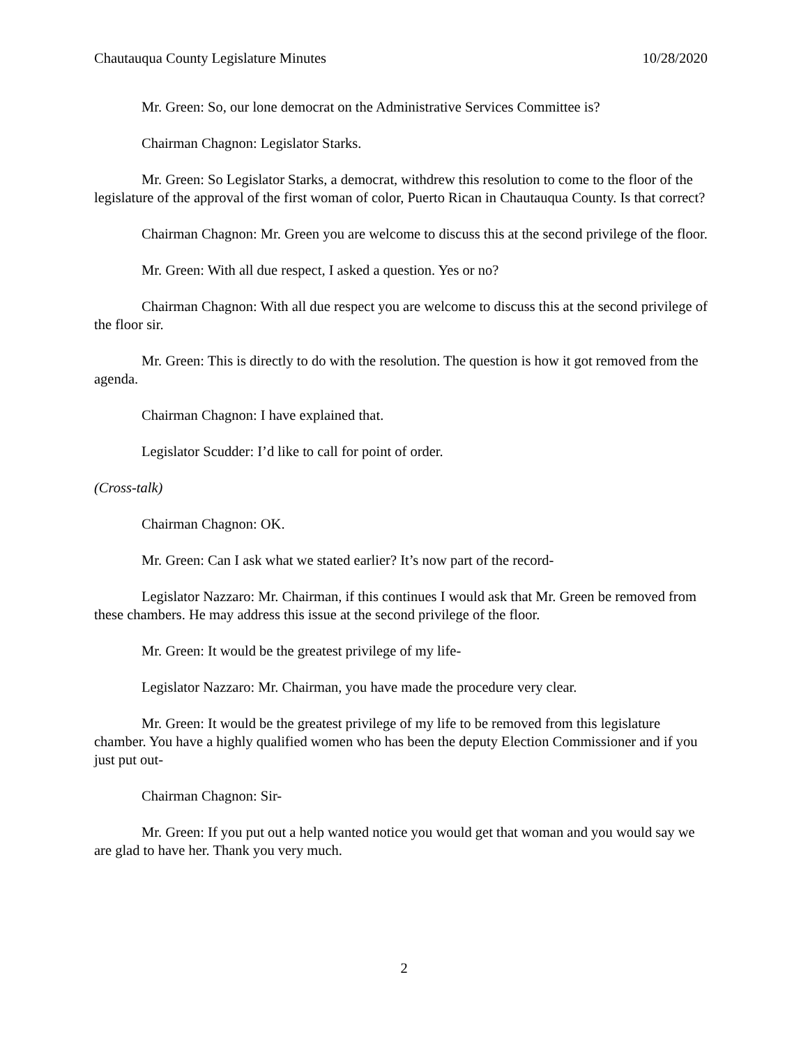Chautauqua County Legislature Minutes 10/28/2020
Mr. Green: So, our lone democrat on the Administrative Services Committee is?
Chairman Chagnon: Legislator Starks.
Mr. Green: So Legislator Starks, a democrat, withdrew this resolution to come to the floor of the legislature of the approval of the first woman of color, Puerto Rican in Chautauqua County. Is that correct?
Chairman Chagnon: Mr. Green you are welcome to discuss this at the second privilege of the floor.
Mr. Green: With all due respect, I asked a question. Yes or no?
Chairman Chagnon: With all due respect you are welcome to discuss this at the second privilege of the floor sir.
Mr. Green: This is directly to do with the resolution. The question is how it got removed from the agenda.
Chairman Chagnon: I have explained that.
Legislator Scudder: I’d like to call for point of order.
(Cross-talk)
Chairman Chagnon: OK.
Mr. Green: Can I ask what we stated earlier? It’s now part of the record-
Legislator Nazzaro: Mr. Chairman, if this continues I would ask that Mr. Green be removed from these chambers. He may address this issue at the second privilege of the floor.
Mr. Green: It would be the greatest privilege of my life-
Legislator Nazzaro: Mr. Chairman, you have made the procedure very clear.
Mr. Green: It would be the greatest privilege of my life to be removed from this legislature chamber. You have a highly qualified women who has been the deputy Election Commissioner and if you just put out-
Chairman Chagnon: Sir-
Mr. Green: If you put out a help wanted notice you would get that woman and you would say we are glad to have her. Thank you very much.
2